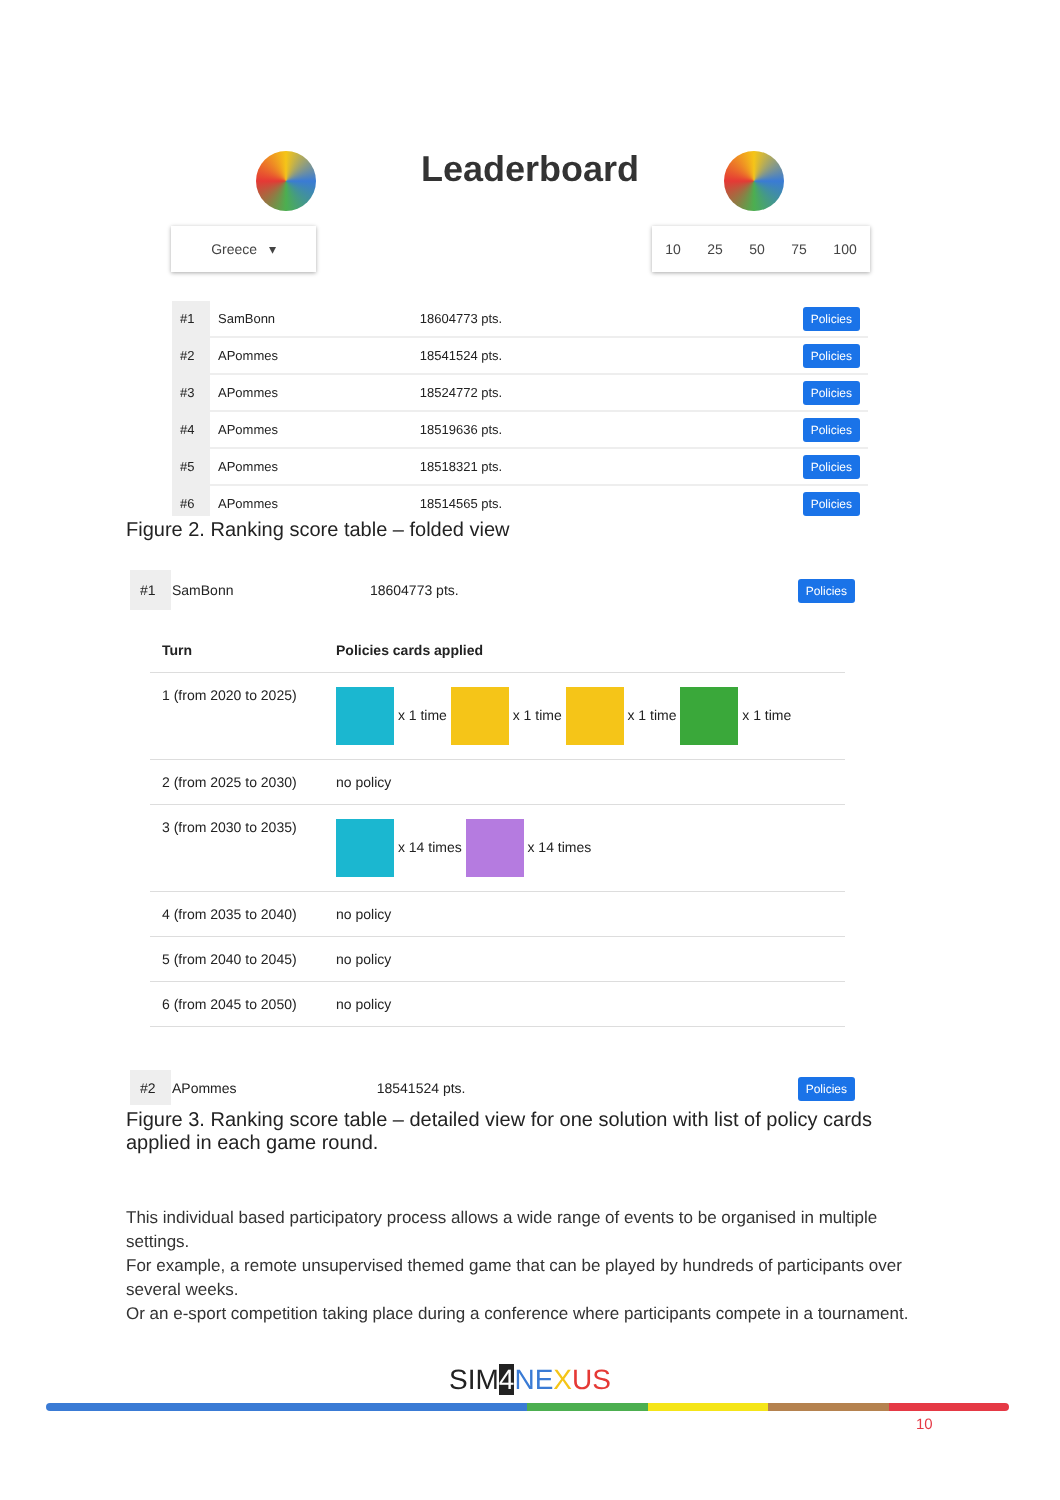Leaderboard
Greece ▾ 10 25 50 75 100
| #1 | SamBonn | 18604773 pts. | Policies |
| #2 | APommes | 18541524 pts. | Policies |
| #3 | APommes | 18524772 pts. | Policies |
| #4 | APommes | 18519636 pts. | Policies |
| #5 | APommes | 18518321 pts. | Policies |
| #6 | APommes | 18514565 pts. | Policies |
Figure 2. Ranking score table – folded view
| #1 | SamBonn | 18604773 pts. | Policies |
| Turn | Policies cards applied |
| 1 (from 2020 to 2025) | x 1 time x 1 time x 1 time x 1 time |
| 2 (from 2025 to 2030) | no policy |
| 3 (from 2030 to 2035) | x 14 times x 14 times |
| 4 (from 2035 to 2040) | no policy |
| 5 (from 2040 to 2045) | no policy |
| 6 (from 2045 to 2050) | no policy |
| #2 | APommes | 18541524 pts. | Policies |
Figure 3. Ranking score table – detailed view for one solution with list of policy cards applied in each game round.
This individual based participatory process allows a wide range of events to be organised in multiple settings.
For example, a remote unsupervised themed game that can be played by hundreds of participants over several weeks.
Or an e-sport competition taking place during a conference where participants compete in a tournament.
SIM4 NE XUS
10